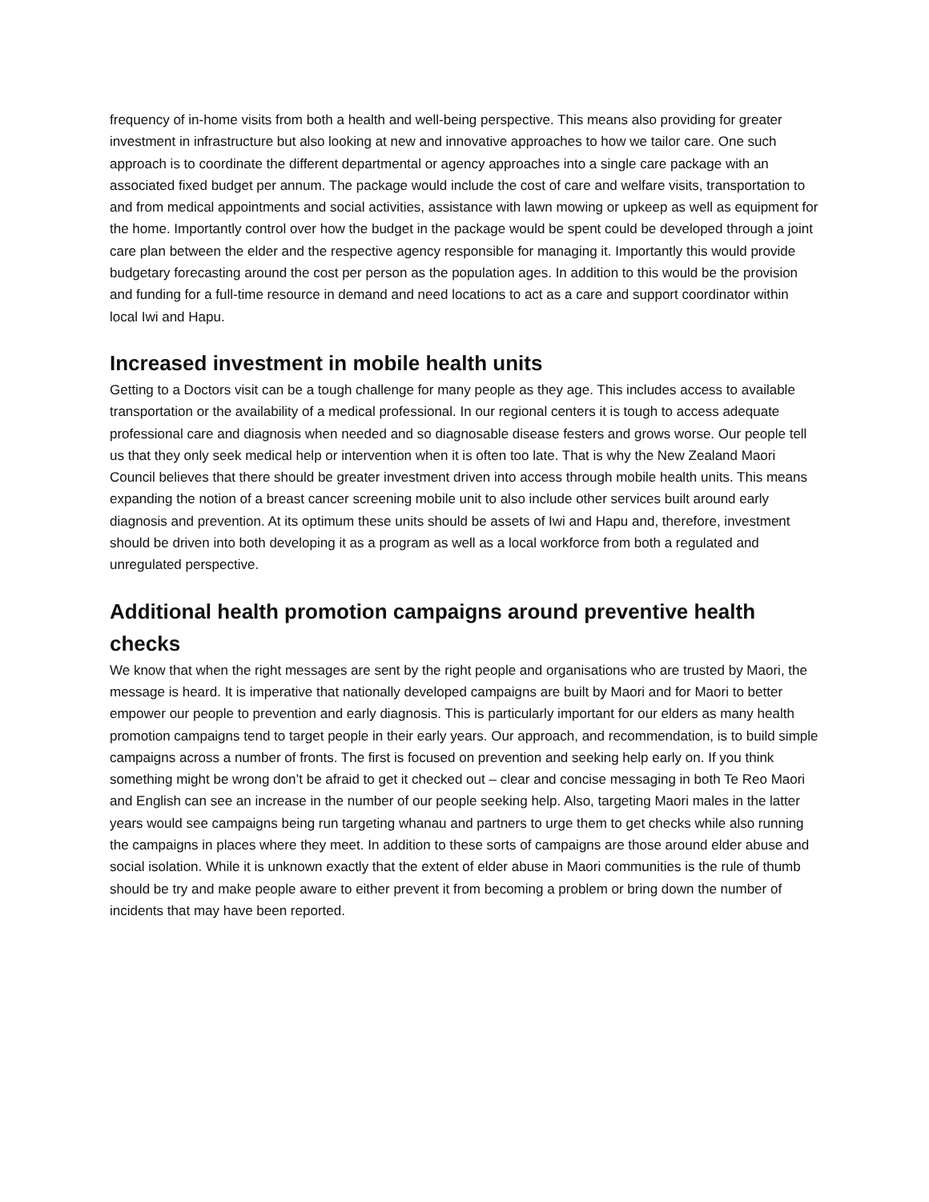frequency of in-home visits from both a health and well-being perspective. This means also providing for greater investment in infrastructure but also looking at new and innovative approaches to how we tailor care. One such approach is to coordinate the different departmental or agency approaches into a single care package with an associated fixed budget per annum. The package would include the cost of care and welfare visits, transportation to and from medical appointments and social activities, assistance with lawn mowing or upkeep as well as equipment for the home. Importantly control over how the budget in the package would be spent could be developed through a joint care plan between the elder and the respective agency responsible for managing it. Importantly this would provide budgetary forecasting around the cost per person as the population ages. In addition to this would be the provision and funding for a full-time resource in demand and need locations to act as a care and support coordinator within local Iwi and Hapu.
Increased investment in mobile health units
Getting to a Doctors visit can be a tough challenge for many people as they age. This includes access to available transportation or the availability of a medical professional. In our regional centers it is tough to access adequate professional care and diagnosis when needed and so diagnosable disease festers and grows worse. Our people tell us that they only seek medical help or intervention when it is often too late. That is why the New Zealand Maori Council believes that there should be greater investment driven into access through mobile health units. This means expanding the notion of a breast cancer screening mobile unit to also include other services built around early diagnosis and prevention. At its optimum these units should be assets of Iwi and Hapu and, therefore, investment should be driven into both developing it as a program as well as a local workforce from both a regulated and unregulated perspective.
Additional health promotion campaigns around preventive health checks
We know that when the right messages are sent by the right people and organisations who are trusted by Maori, the message is heard. It is imperative that nationally developed campaigns are built by Maori and for Maori to better empower our people to prevention and early diagnosis. This is particularly important for our elders as many health promotion campaigns tend to target people in their early years. Our approach, and recommendation, is to build simple campaigns across a number of fronts. The first is focused on prevention and seeking help early on. If you think something might be wrong don’t be afraid to get it checked out – clear and concise messaging in both Te Reo Maori and English can see an increase in the number of our people seeking help. Also, targeting Maori males in the latter years would see campaigns being run targeting whanau and partners to urge them to get checks while also running the campaigns in places where they meet. In addition to these sorts of campaigns are those around elder abuse and social isolation. While it is unknown exactly that the extent of elder abuse in Maori communities is the rule of thumb should be try and make people aware to either prevent it from becoming a problem or bring down the number of incidents that may have been reported.